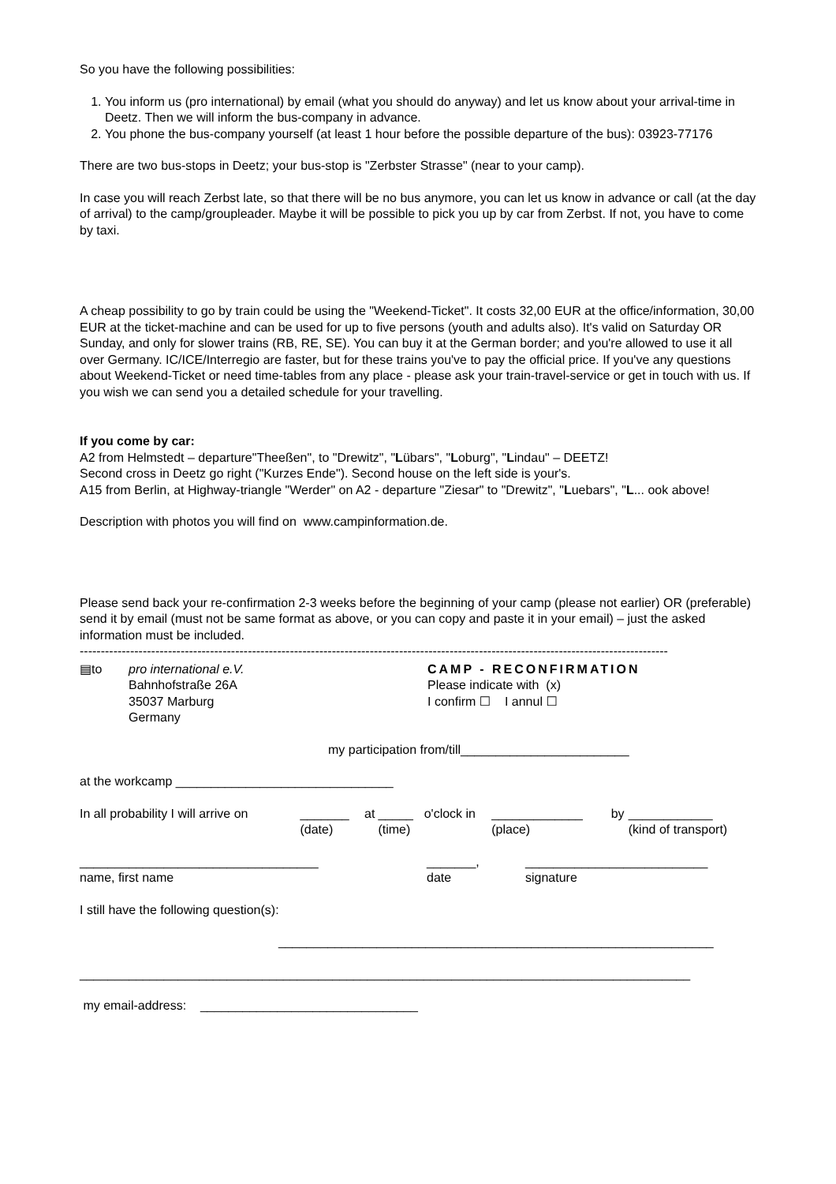So you have the following possibilities:
1. You inform us (pro international) by email (what you should do anyway) and let us know about your arrival-time in Deetz. Then we will inform the bus-company in advance.
2. You phone the bus-company yourself (at least 1 hour before the possible departure of the bus): 03923-77176
There are two bus-stops in Deetz; your bus-stop is "Zerbster Strasse" (near to your camp).
In case you will reach Zerbst late, so that there will be no bus anymore, you can let us know in advance or call (at the day of arrival) to the camp/groupleader. Maybe it will be possible to pick you up by car from Zerbst. If not, you have to come by taxi.
A cheap possibility to go by train could be using the "Weekend-Ticket". It costs 32,00 EUR at the office/information, 30,00 EUR at the ticket-machine and can be used for up to five persons (youth and adults also). It's valid on Saturday OR Sunday, and only for slower trains (RB, RE, SE). You can buy it at the German border; and you're allowed to use it all over Germany. IC/ICE/Interregio are faster, but for these trains you've to pay the official price. If you've any questions about Weekend-Ticket or need time-tables from any place - please ask your train-travel-service or get in touch with us. If you wish we can send you a detailed schedule for your travelling.
If you come by car:
A2 from Helmstedt – departure"Theeßen", to "Drewitz", "Lübars", "Loburg", "Lindau" – DEETZ!
Second cross in Deetz go right ("Kurzes Ende"). Second house on the left side is your's.
A15 from Berlin, at Highway-triangle "Werder" on A2 - departure "Ziesar" to "Drewitz", "Luebars", "L... ook above!
Description with photos you will find on www.campinformation.de.
Please send back your re-confirmation 2-3 weeks before the beginning of your camp (please not earlier) OR (preferable) send it by email (must not be same format as above, or you can copy and paste it in your email) – just the asked information must be included.
--------------------------------------------------------------------------------------------------------------------------------------------
| ▤to | pro international e.V. Bahnhofstraße 26A 35037 Marburg Germany | CAMP - RECONFIRMATION Please indicate with (x) I confirm ☐ I annul ☐ |
my participation from/till________________________
at the workcamp _______________________________
| In all probability I will arrive on | _______ (date) | at | _____ (time) | o'clock in | _____________ (place) | by | ____________ (kind of transport) |
| __________________________________ name, first name | _______, date | __________________________ signature |
I still have the following question(s):
______________________________________________________________
_______________________________________________________________________________________
my email-address: _______________________________